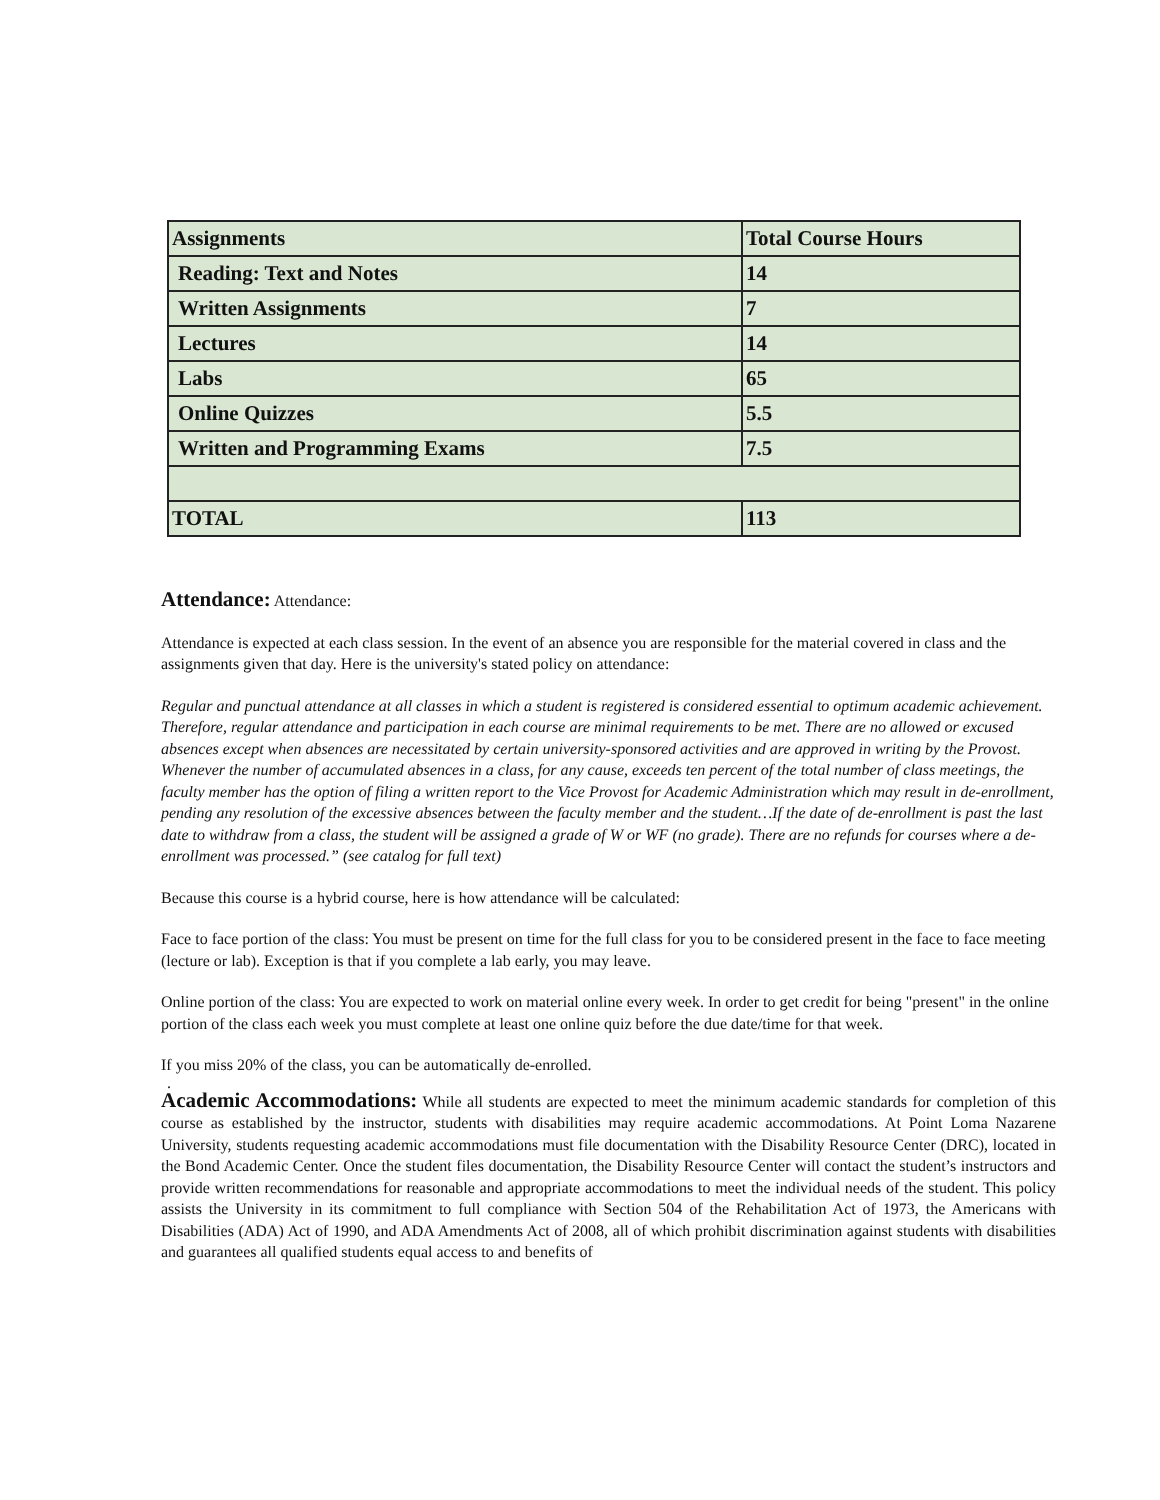| Assignments | Total Course Hours |
| --- | --- |
| Reading: Text and Notes | 14 |
| Written Assignments | 7 |
| Lectures | 14 |
| Labs | 65 |
| Online Quizzes | 5.5 |
| Written and Programming Exams | 7.5 |
| TOTAL | 113 |
Attendance: Attendance:
Attendance is expected at each class session. In the event of an absence you are responsible for the material covered in class and the assignments given that day. Here is the university's stated policy on attendance:
Regular and punctual attendance at all classes in which a student is registered is considered essential to optimum academic achievement. Therefore, regular attendance and participation in each course are minimal requirements to be met. There are no allowed or excused absences except when absences are necessitated by certain university-sponsored activities and are approved in writing by the Provost. Whenever the number of accumulated absences in a class, for any cause, exceeds ten percent of the total number of class meetings, the faculty member has the option of filing a written report to the Vice Provost for Academic Administration which may result in de-enrollment, pending any resolution of the excessive absences between the faculty member and the student…If the date of de-enrollment is past the last date to withdraw from a class, the student will be assigned a grade of W or WF (no grade). There are no refunds for courses where a de-enrollment was processed.” (see catalog for full text)
Because this course is a hybrid course, here is how attendance will be calculated:
Face to face portion of the class: You must be present on time for the full class for you to be considered present in the face to face meeting (lecture or lab). Exception is that if you complete a lab early, you may leave.
Online portion of the class: You are expected to work on material online every week. In order to get credit for being "present" in the online portion of the class each week you must complete at least one online quiz before the due date/time for that week.
If you miss 20% of the class, you can be automatically de-enrolled.
.
Academic Accommodations: While all students are expected to meet the minimum academic standards for completion of this course as established by the instructor, students with disabilities may require academic accommodations. At Point Loma Nazarene University, students requesting academic accommodations must file documentation with the Disability Resource Center (DRC), located in the Bond Academic Center. Once the student files documentation, the Disability Resource Center will contact the student’s instructors and provide written recommendations for reasonable and appropriate accommodations to meet the individual needs of the student. This policy assists the University in its commitment to full compliance with Section 504 of the Rehabilitation Act of 1973, the Americans with Disabilities (ADA) Act of 1990, and ADA Amendments Act of 2008, all of which prohibit discrimination against students with disabilities and guarantees all qualified students equal access to and benefits of